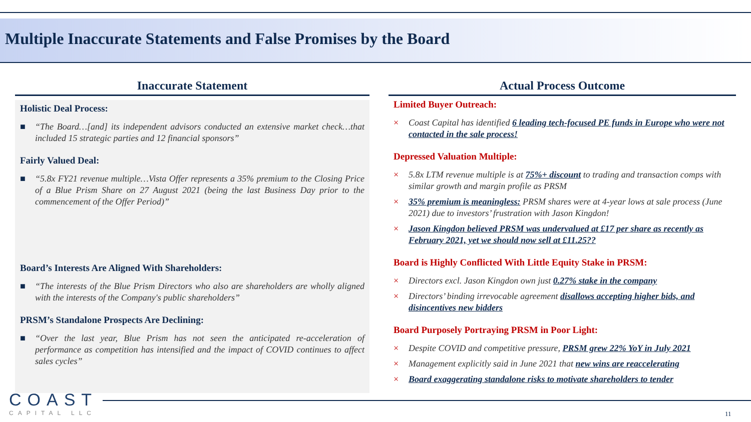Multiple Inaccurate Statements and False Promises by the Board
Inaccurate Statement
Holistic Deal Process:
■ “The Board…[and] its independent advisors conducted an extensive market check…that included 15 strategic parties and 12 financial sponsors”
Fairly Valued Deal:
■ “5.8x FY21 revenue multiple…Vista Offer represents a 35% premium to the Closing Price of a Blue Prism Share on 27 August 2021 (being the last Business Day prior to the commencement of the Offer Period)”
Board’s Interests Are Aligned With Shareholders:
■ “The interests of the Blue Prism Directors who also are shareholders are wholly aligned with the interests of the Company's public shareholders”
PRSM’s Standalone Prospects Are Declining:
■ “Over the last year, Blue Prism has not seen the anticipated re-acceleration of performance as competition has intensified and the impact of COVID continues to affect sales cycles”
Actual Process Outcome
Limited Buyer Outreach:
× Coast Capital has identified 6 leading tech-focused PE funds in Europe who were not contacted in the sale process!
Depressed Valuation Multiple:
× 5.8x LTM revenue multiple is at 75%+ discount to trading and transaction comps with similar growth and margin profile as PRSM
× 35% premium is meaningless: PRSM shares were at 4-year lows at sale process (June 2021) due to investors’ frustration with Jason Kingdon!
× Jason Kingdon believed PRSM was undervalued at £17 per share as recently as February 2021, yet we should now sell at £11.25??
Board is Highly Conflicted With Little Equity Stake in PRSM:
× Directors excl. Jason Kingdon own just 0.27% stake in the company
× Directors’ binding irrevocable agreement disallows accepting higher bids, and disincentives new bidders
Board Purposely Portraying PRSM in Poor Light:
× Despite COVID and competitive pressure, PRSM grew 22% YoY in July 2021
× Management explicitly said in June 2021 that new wins are reaccelerating
× Board exaggerating standalone risks to motivate shareholders to tender
COAST
CAPITAL LLC
11